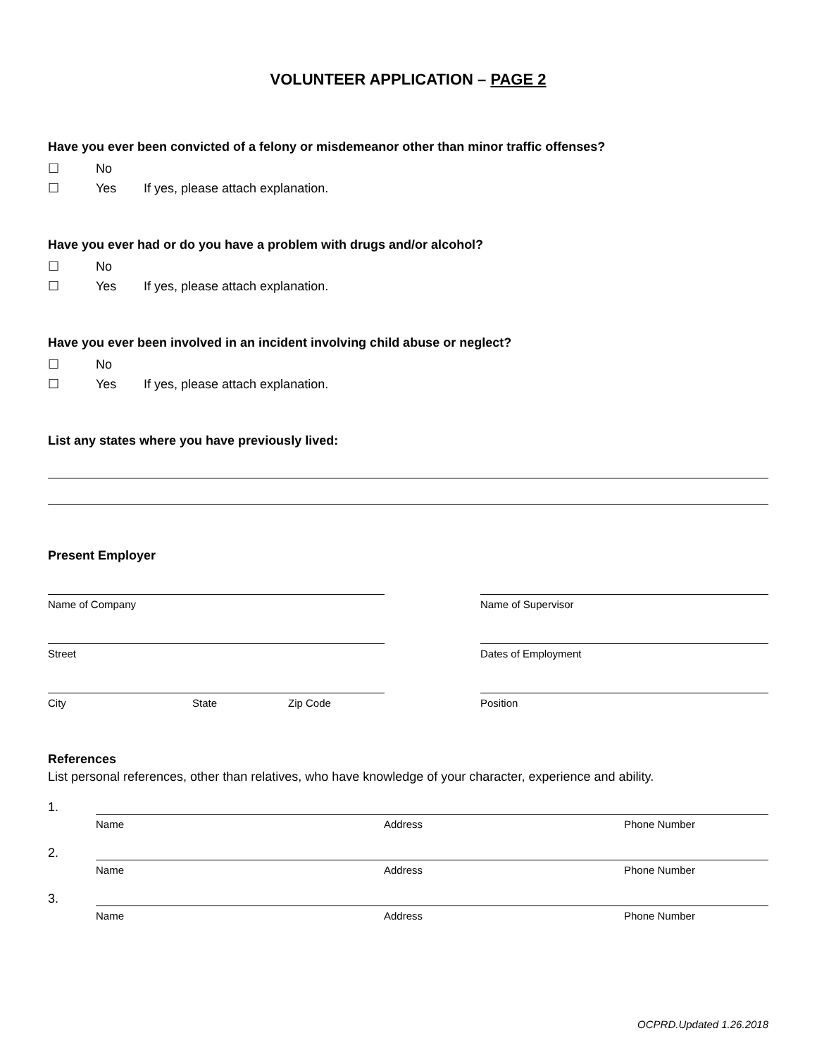VOLUNTEER APPLICATION – PAGE 2
Have you ever been convicted of a felony or misdemeanor other than minor traffic offenses?
☐ No
☐ Yes If yes, please attach explanation.
Have you ever had or do you have a problem with drugs and/or alcohol?
☐ No
☐ Yes If yes, please attach explanation.
Have you ever been involved in an incident involving child abuse or neglect?
☐ No
☐ Yes If yes, please attach explanation.
List any states where you have previously lived:
Present Employer
Name of Company
Street
City State Zip Code
Name of Supervisor
Dates of Employment
Position
References
List personal references, other than relatives, who have knowledge of your character, experience and ability.
1.
Name Address Phone Number
2.
Name Address Phone Number
3.
Name Address Phone Number
OCPRD.Updated 1.26.2018